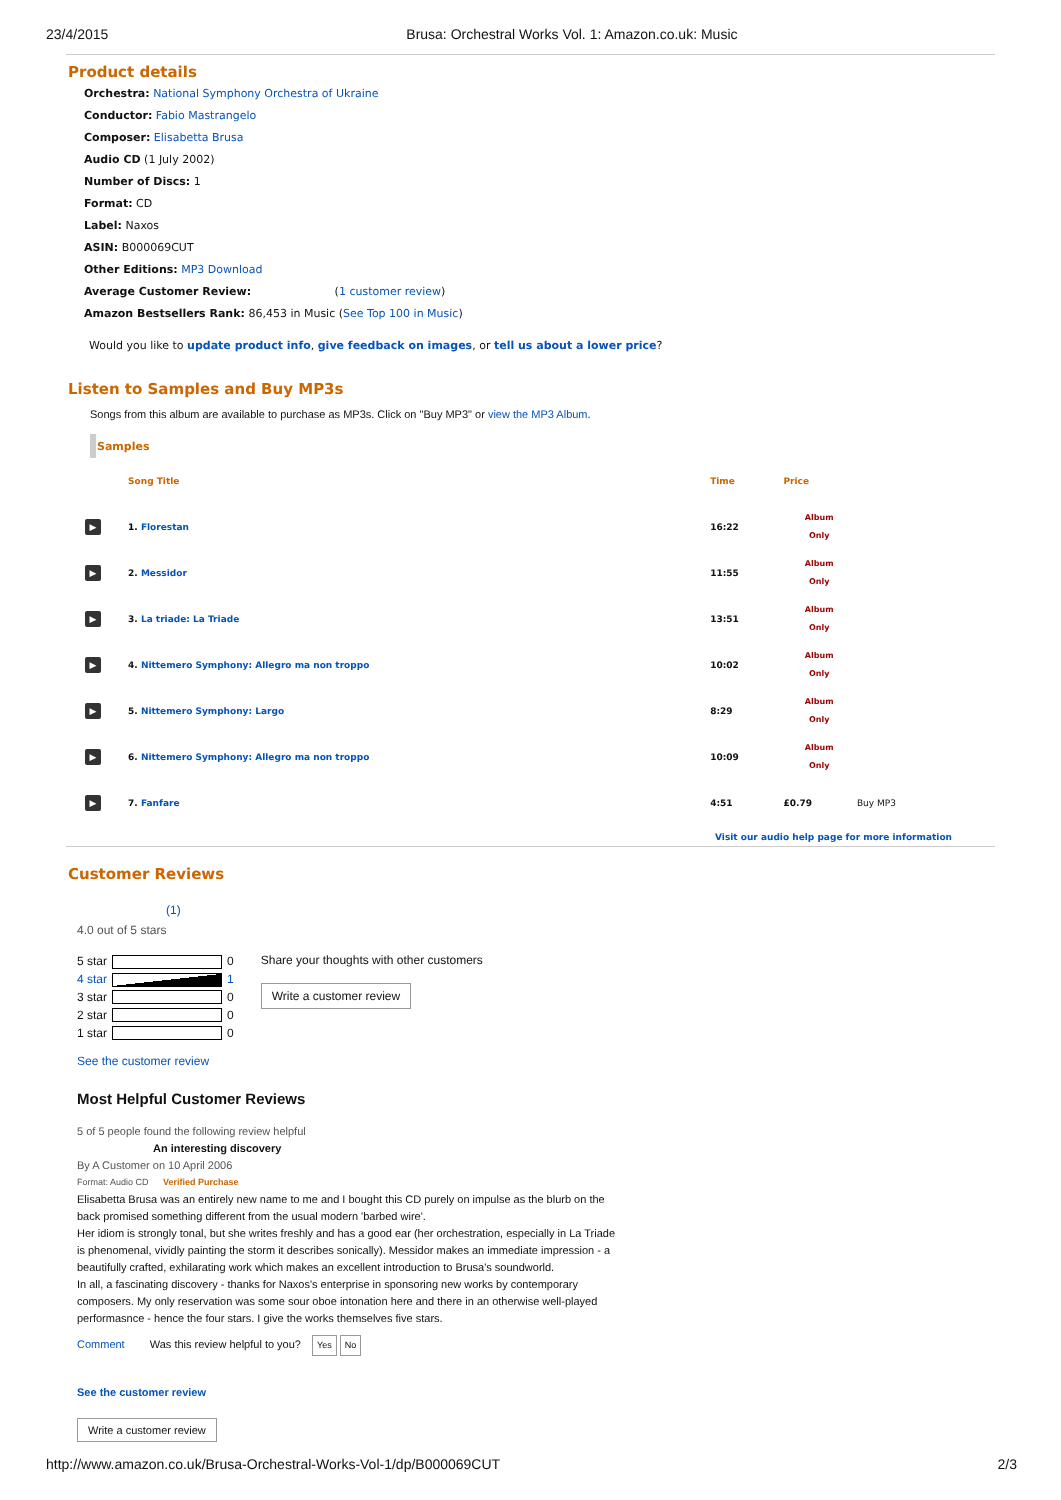23/4/2015 Brusa: Orchestral Works Vol. 1: Amazon.co.uk: Music
Product details
Orchestra: National Symphony Orchestra of Ukraine
Conductor: Fabio Mastrangelo
Composer: Elisabetta Brusa
Audio CD (1 July 2002)
Number of Discs: 1
Format: CD
Label: Naxos
ASIN: B000069CUT
Other Editions: MP3 Download
Average Customer Review: (1 customer review)
Amazon Bestsellers Rank: 86,453 in Music (See Top 100 in Music)
Would you like to update product info, give feedback on images, or tell us about a lower price?
Listen to Samples and Buy MP3s
Songs from this album are available to purchase as MP3s. Click on "Buy MP3" or view the MP3 Album.
Samples
| | Song Title | Time | Price | |
| ▶ | 1. Florestan | 16:22 | Album Only | |
| ▶ | 2. Messidor | 11:55 | Album Only | |
| ▶ | 3. La triade: La Triade | 13:51 | Album Only | |
| ▶ | 4. Nittemero Symphony: Allegro ma non troppo | 10:02 | Album Only | |
| ▶ | 5. Nittemero Symphony: Largo | 8:29 | Album Only | |
| ▶ | 6. Nittemero Symphony: Allegro ma non troppo | 10:09 | Album Only | |
| ▶ | 7. Fanfare | 4:51 | £0.79 | Buy MP3 |
Visit our audio help page for more information
Customer Reviews
(1)
4.0 out of 5 stars
| 5 star | | 0 |
| 4 star | | 1 |
| 3 star | | 0 |
| 2 star | | 0 |
| 1 star | | 0 |
Share your thoughts with other customers
Write a customer review
See the customer review
Most Helpful Customer Reviews
5 of 5 people found the following review helpful
An interesting discovery
By A Customer on 10 April 2006
Format: Audio CD Verified Purchase
Elisabetta Brusa was an entirely new name to me and I bought this CD purely on impulse as the blurb on the back promised something different from the usual modern 'barbed wire'.
Her idiom is strongly tonal, but she writes freshly and has a good ear (her orchestration, especially in La Triade is phenomenal, vividly painting the storm it describes sonically). Messidor makes an immediate impression - a beautifully crafted, exhilarating work which makes an excellent introduction to Brusa's soundworld.
In all, a fascinating discovery - thanks for Naxos's enterprise in sponsoring new works by contemporary composers. My only reservation was some sour oboe intonation here and there in an otherwise well-played performasnce - hence the four stars. I give the works themselves five stars.
Comment Was this review helpful to you? Yes No
See the customer review
Write a customer review
http://www.amazon.co.uk/Brusa-Orchestral-Works-Vol-1/dp/B000069CUT 2/3